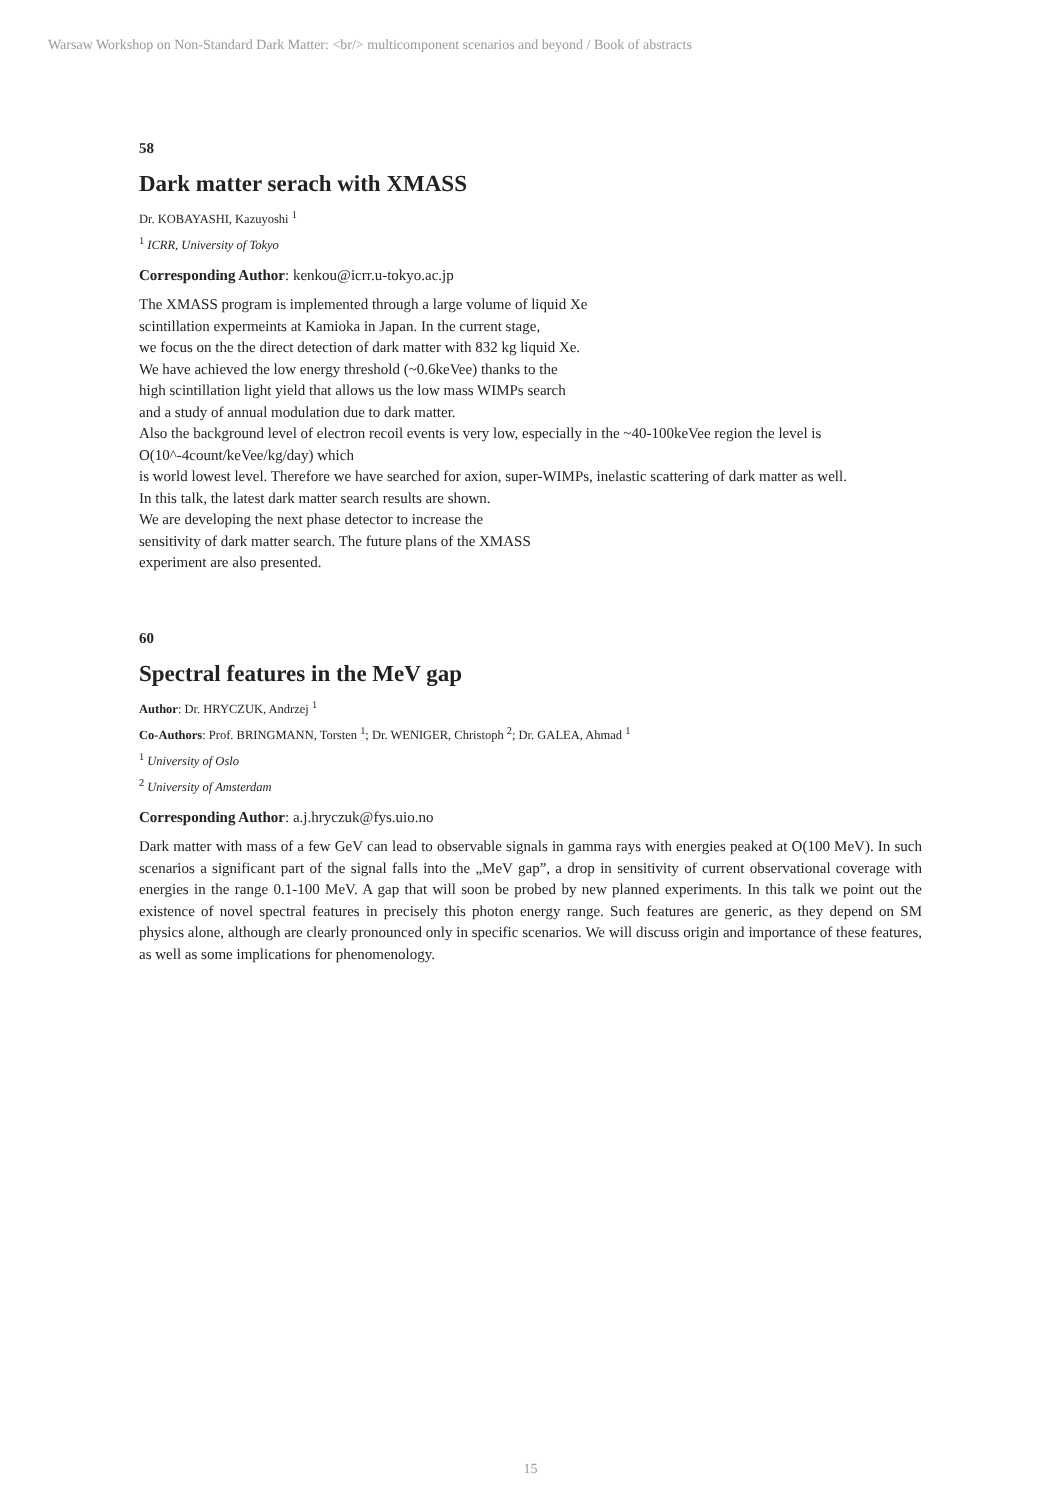Warsaw Workshop on Non-Standard Dark Matter: <br/> multicomponent scenarios and beyond / Book of abstracts
58
Dark matter serach with XMASS
Dr. KOBAYASHI, Kazuyoshi <sup>1</sup>
<sup>1</sup> ICRR, University of Tokyo
Corresponding Author: kenkou@icrr.u-tokyo.ac.jp
The XMASS program is implemented through a large volume of liquid Xe
scintillation expermeints at Kamioka in Japan. In the current stage,
we focus on the the direct detection of dark matter with 832 kg liquid Xe.
We have achieved the low energy threshold (~0.6keVee) thanks to the
high scintillation light yield that allows us the low mass WIMPs search
and a study of annual modulation due to dark matter.
Also the background level of electron recoil events is very low, especially in the ~40-100keVee region the level is O(10^-4count/keVee/kg/day) which
is world lowest level. Therefore we have searched for axion, super-WIMPs, inelastic scattering of dark matter as well.
In this talk, the latest dark matter search results are shown.
We are developing the next phase detector to increase the
sensitivity of dark matter search. The future plans of the XMASS
experiment are also presented.
60
Spectral features in the MeV gap
Author: Dr. HRYCZUK, Andrzej <sup>1</sup>
Co-Authors: Prof. BRINGMANN, Torsten <sup>1</sup>; Dr. WENIGER, Christoph <sup>2</sup>; Dr. GALEA, Ahmad <sup>1</sup>
<sup>1</sup> University of Oslo
<sup>2</sup> University of Amsterdam
Corresponding Author: a.j.hryczuk@fys.uio.no
Dark matter with mass of a few GeV can lead to observable signals in gamma rays with energies peaked at O(100 MeV). In such scenarios a significant part of the signal falls into the „MeV gap”, a drop in sensitivity of current observational coverage with energies in the range 0.1-100 MeV. A gap that will soon be probed by new planned experiments. In this talk we point out the existence of novel spectral features in precisely this photon energy range. Such features are generic, as they depend on SM physics alone, although are clearly pronounced only in specific scenarios. We will discuss origin and importance of these features, as well as some implications for phenomenology.
15